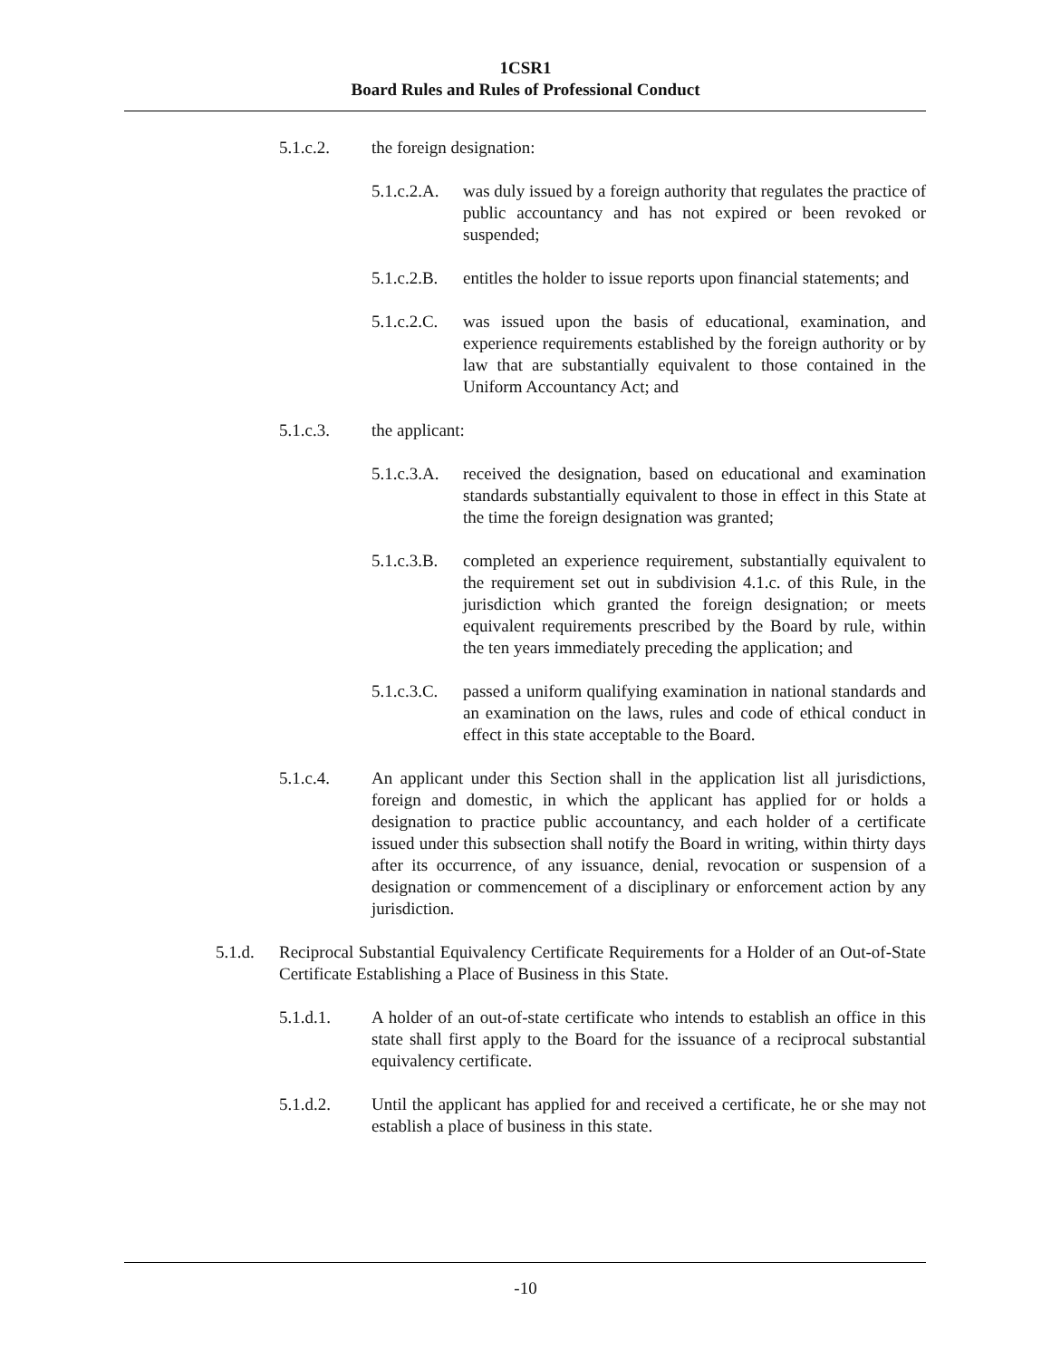1CSR1
Board Rules and Rules of Professional Conduct
5.1.c.2. the foreign designation:
5.1.c.2.A. was duly issued by a foreign authority that regulates the practice of public accountancy and has not expired or been revoked or suspended;
5.1.c.2.B. entitles the holder to issue reports upon financial statements; and
5.1.c.2.C. was issued upon the basis of educational, examination, and experience requirements established by the foreign authority or by law that are substantially equivalent to those contained in the Uniform Accountancy Act; and
5.1.c.3. the applicant:
5.1.c.3.A. received the designation, based on educational and examination standards substantially equivalent to those in effect in this State at the time the foreign designation was granted;
5.1.c.3.B. completed an experience requirement, substantially equivalent to the requirement set out in subdivision 4.1.c. of this Rule, in the jurisdiction which granted the foreign designation; or meets equivalent requirements prescribed by the Board by rule, within the ten years immediately preceding the application; and
5.1.c.3.C. passed a uniform qualifying examination in national standards and an examination on the laws, rules and code of ethical conduct in effect in this state acceptable to the Board.
5.1.c.4. An applicant under this Section shall in the application list all jurisdictions, foreign and domestic, in which the applicant has applied for or holds a designation to practice public accountancy, and each holder of a certificate issued under this subsection shall notify the Board in writing, within thirty days after its occurrence, of any issuance, denial, revocation or suspension of a designation or commencement of a disciplinary or enforcement action by any jurisdiction.
5.1.d. Reciprocal Substantial Equivalency Certificate Requirements for a Holder of an Out-of-State Certificate Establishing a Place of Business in this State.
5.1.d.1. A holder of an out-of-state certificate who intends to establish an office in this state shall first apply to the Board for the issuance of a reciprocal substantial equivalency certificate.
5.1.d.2. Until the applicant has applied for and received a certificate, he or she may not establish a place of business in this state.
-10